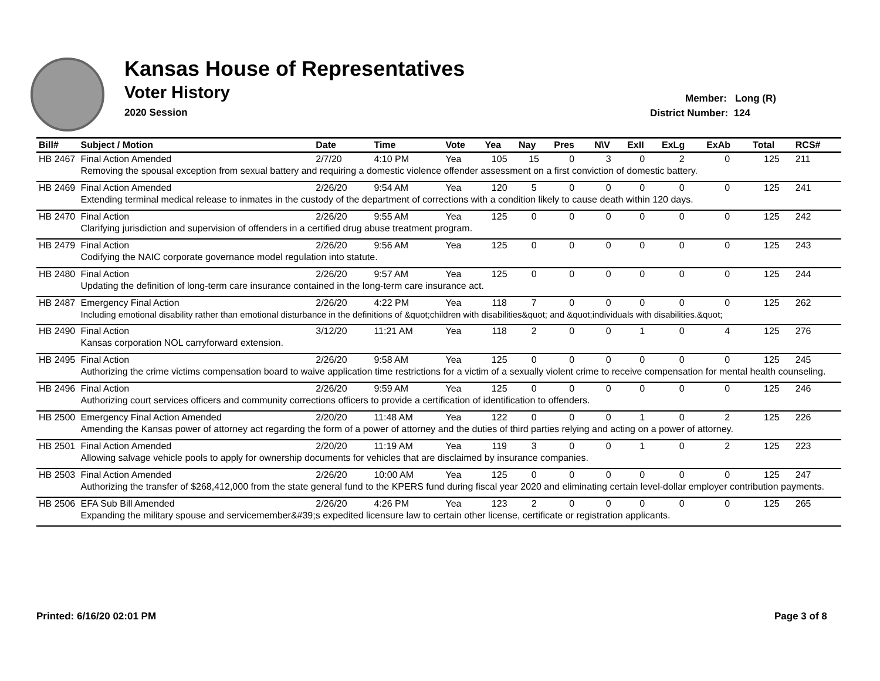Kansas House of Representatives
Voter History
2020 Session
Member: Long (R)
District Number: 124
| Bill# | Subject / Motion | Date | Time | Vote | Yea | Nay | Pres | N\V | ExII | ExLg | ExAb | Total | RCS# |
| --- | --- | --- | --- | --- | --- | --- | --- | --- | --- | --- | --- | --- | --- |
| HB 2467 | Final Action Amended | 2/7/20 | 4:10 PM | Yea | 105 | 15 | 0 | 3 | 0 | 2 | 0 | 125 | 211 |
| | Removing the spousal exception from sexual battery and requiring a domestic violence offender assessment on a first conviction of domestic battery. | | | | | | | | | | | | |
| HB 2469 | Final Action Amended | 2/26/20 | 9:54 AM | Yea | 120 | 5 | 0 | 0 | 0 | 0 | 0 | 125 | 241 |
| | Extending terminal medical release to inmates in the custody of the department of corrections with a condition likely to cause death within 120 days. | | | | | | | | | | | | |
| HB 2470 | Final Action | 2/26/20 | 9:55 AM | Yea | 125 | 0 | 0 | 0 | 0 | 0 | 0 | 125 | 242 |
| | Clarifying jurisdiction and supervision of offenders in a certified drug abuse treatment program. | | | | | | | | | | | | |
| HB 2479 | Final Action | 2/26/20 | 9:56 AM | Yea | 125 | 0 | 0 | 0 | 0 | 0 | 0 | 125 | 243 |
| | Codifying the NAIC corporate governance model regulation into statute. | | | | | | | | | | | | |
| HB 2480 | Final Action | 2/26/20 | 9:57 AM | Yea | 125 | 0 | 0 | 0 | 0 | 0 | 0 | 125 | 244 |
| | Updating the definition of long-term care insurance contained in the long-term care insurance act. | | | | | | | | | | | | |
| HB 2487 | Emergency Final Action | 2/26/20 | 4:22 PM | Yea | 118 | 7 | 0 | 0 | 0 | 0 | 0 | 125 | 262 |
| | Including emotional disability rather than emotional disturbance in the definitions of &quot;children with disabilities&quot; and &quot;individuals with disabilities.&quot; | | | | | | | | | | | | |
| HB 2490 | Final Action | 3/12/20 | 11:21 AM | Yea | 118 | 2 | 0 | 0 | 1 | 0 | 4 | 125 | 276 |
| | Kansas corporation NOL carryforward extension. | | | | | | | | | | | | |
| HB 2495 | Final Action | 2/26/20 | 9:58 AM | Yea | 125 | 0 | 0 | 0 | 0 | 0 | 0 | 125 | 245 |
| | Authorizing the crime victims compensation board to waive application time restrictions for a victim of a sexually violent crime to receive compensation for mental health counseling. | | | | | | | | | | | | |
| HB 2496 | Final Action | 2/26/20 | 9:59 AM | Yea | 125 | 0 | 0 | 0 | 0 | 0 | 0 | 125 | 246 |
| | Authorizing court services officers and community corrections officers to provide a certification of identification to offenders. | | | | | | | | | | | | |
| HB 2500 | Emergency Final Action Amended | 2/20/20 | 11:48 AM | Yea | 122 | 0 | 0 | 0 | 1 | 0 | 2 | 125 | 226 |
| | Amending the Kansas power of attorney act regarding the form of a power of attorney and the duties of third parties relying and acting on a power of attorney. | | | | | | | | | | | | |
| HB 2501 | Final Action Amended | 2/20/20 | 11:19 AM | Yea | 119 | 3 | 0 | 0 | 1 | 0 | 2 | 125 | 223 |
| | Allowing salvage vehicle pools to apply for ownership documents for vehicles that are disclaimed by insurance companies. | | | | | | | | | | | | |
| HB 2503 | Final Action Amended | 2/26/20 | 10:00 AM | Yea | 125 | 0 | 0 | 0 | 0 | 0 | 0 | 125 | 247 |
| | Authorizing the transfer of $268,412,000 from the state general fund to the KPERS fund during fiscal year 2020 and eliminating certain level-dollar employer contribution payments. | | | | | | | | | | | | |
| HB 2506 | EFA Sub Bill Amended | 2/26/20 | 4:26 PM | Yea | 123 | 2 | 0 | 0 | 0 | 0 | 0 | 125 | 265 |
| | Expanding the military spouse and servicemember&#39;s expedited licensure law to certain other license, certificate or registration applicants. | | | | | | | | | | | | |
Printed: 6/16/20 02:01 PM Page 3 of 8